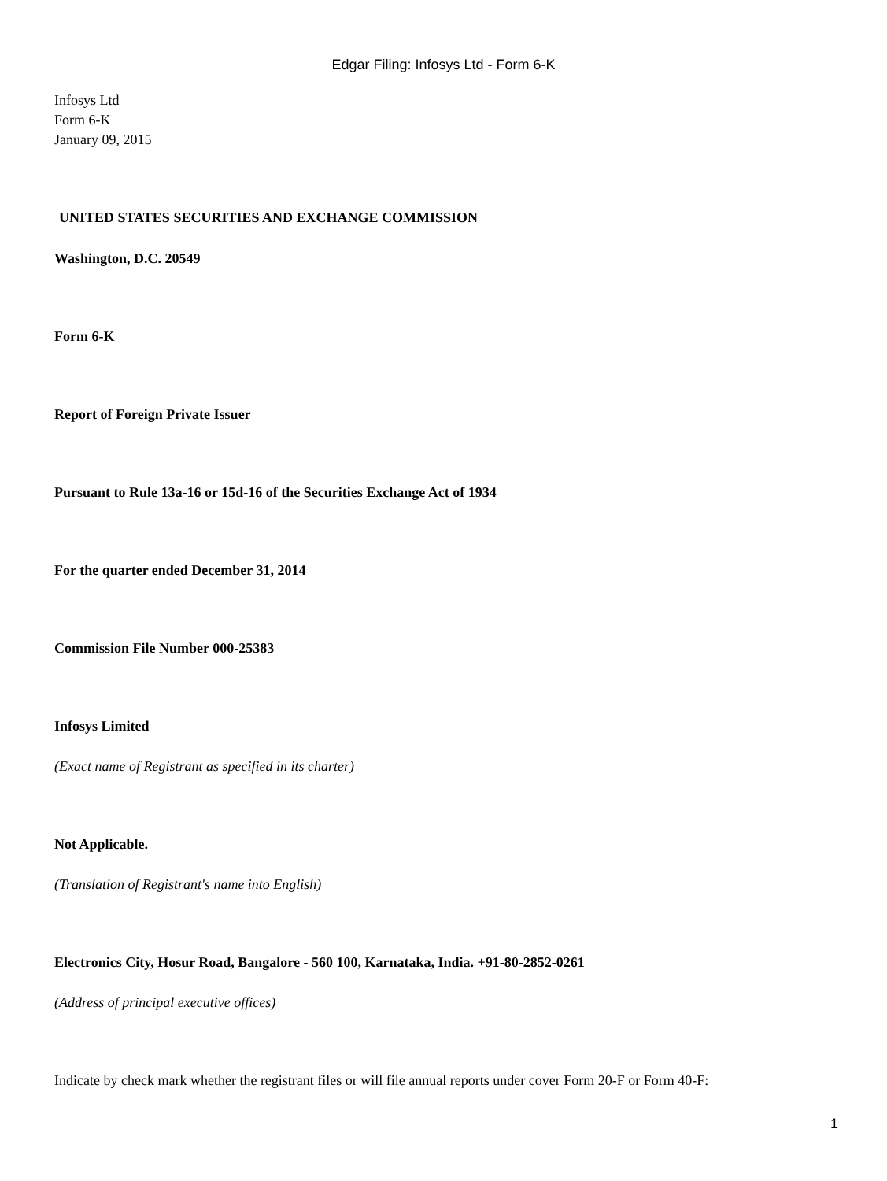Edgar Filing: Infosys Ltd - Form 6-K
Infosys Ltd
Form 6-K
January 09, 2015
UNITED STATES SECURITIES AND EXCHANGE COMMISSION
Washington, D.C. 20549
Form 6-K
Report of Foreign Private Issuer
Pursuant to Rule 13a-16 or 15d-16 of the Securities Exchange Act of 1934
For the quarter ended December 31, 2014
Commission File Number 000-25383
Infosys Limited
(Exact name of Registrant as specified in its charter)
Not Applicable.
(Translation of Registrant's name into English)
Electronics City, Hosur Road, Bangalore - 560 100, Karnataka, India. +91-80-2852-0261
(Address of principal executive offices)
Indicate by check mark whether the registrant files or will file annual reports under cover Form 20-F or Form 40-F:
1